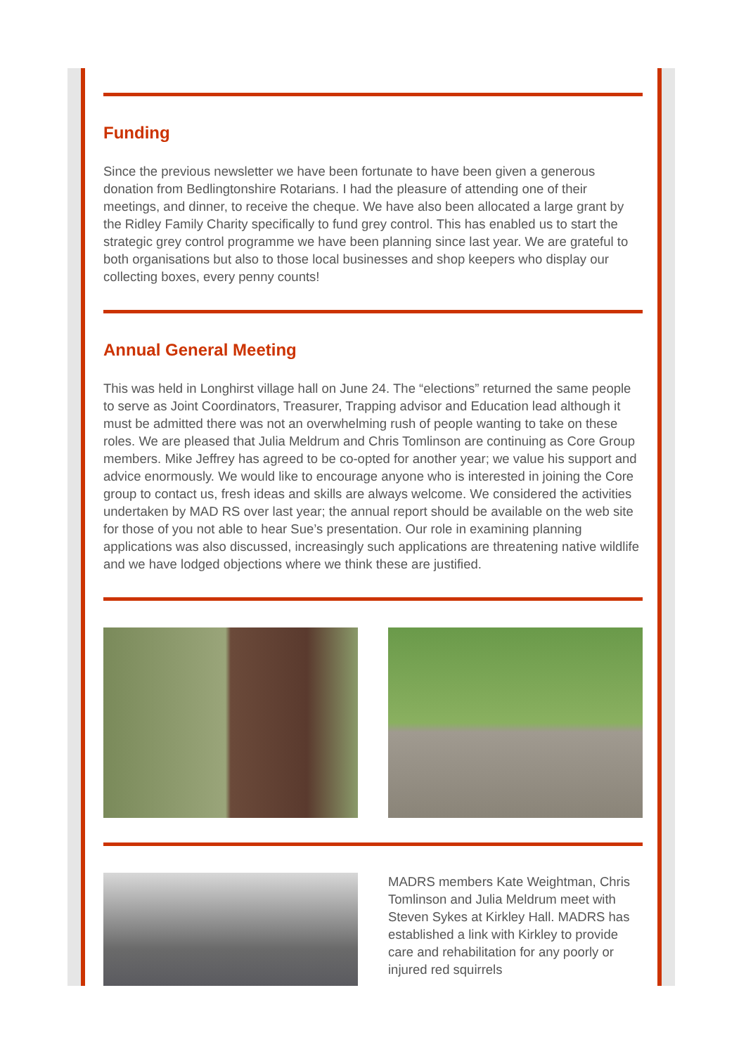Funding
Since the previous newsletter we have been fortunate to have been given a generous donation from Bedlingtonshire Rotarians. I had the pleasure of attending one of their meetings, and dinner, to receive the cheque. We have also been allocated a large grant by the Ridley Family Charity specifically to fund grey control. This has enabled us to start the strategic grey control programme we have been planning since last year. We are grateful to both organisations but also to those local businesses and shop keepers who display our collecting boxes, every penny counts!
Annual General Meeting
This was held in Longhirst village hall on June 24. The “elections” returned the same people to serve as Joint Coordinators, Treasurer, Trapping advisor and Education lead although it must be admitted there was not an overwhelming rush of people wanting to take on these roles. We are pleased that Julia Meldrum and Chris Tomlinson are continuing as Core Group members. Mike Jeffrey has agreed to be co-opted for another year; we value his support and advice enormously. We would like to encourage anyone who is interested in joining the Core group to contact us, fresh ideas and skills are always welcome. We considered the activities undertaken by MAD RS over last year; the annual report should be available on the web site for those of you not able to hear Sue’s presentation. Our role in examining planning applications was also discussed, increasingly such applications are threatening native wildlife and we have lodged objections where we think these are justified.
MADRS members Kate Weightman, Chris Tomlinson and Julia Meldrum meet with Steven Sykes at Kirkley Hall. MADRS has established a link with Kirkley to provide care and rehabilitation for any poorly or injured red squirrels